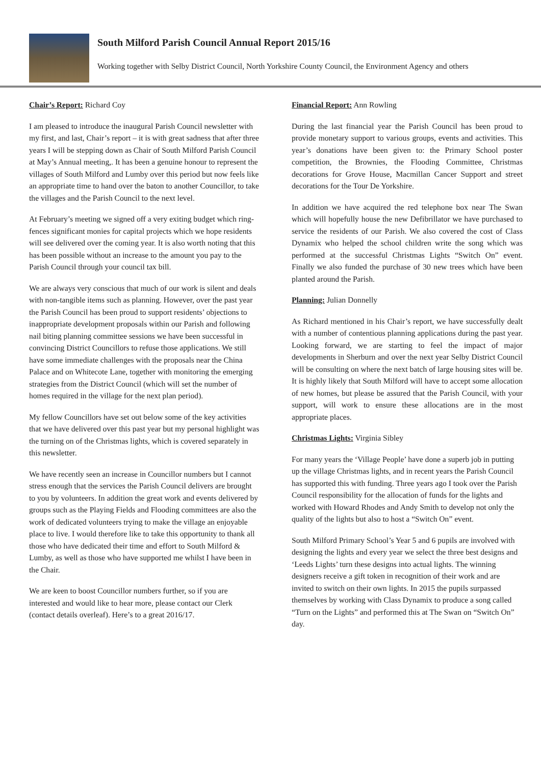South Milford Parish Council Annual Report 2015/16
Working together with Selby District Council, North Yorkshire County Council, the Environment Agency and others
Chair’s Report: Richard Coy
I am pleased to introduce the inaugural Parish Council newsletter with my first, and last, Chair’s report – it is with great sadness that after three years I will be stepping down as Chair of South Milford Parish Council at May’s Annual meeting,. It has been a genuine honour to represent the villages of South Milford and Lumby over this period but now feels like an appropriate time to hand over the baton to another Councillor, to take the villages and the Parish Council to the next level.
At February’s meeting we signed off a very exiting budget which ring-fences significant monies for capital projects which we hope residents will see delivered over the coming year. It is also worth noting that this has been possible without an increase to the amount you pay to the Parish Council through your council tax bill.
We are always very conscious that much of our work is silent and deals with non-tangible items such as planning. However, over the past year the Parish Council has been proud to support residents’ objections to inappropriate development proposals within our Parish and following nail biting planning committee sessions we have been successful in convincing District Councillors to refuse those applications. We still have some immediate challenges with the proposals near the China Palace and on Whitecote Lane, together with monitoring the emerging strategies from the District Council (which will set the number of homes required in the village for the next plan period).
My fellow Councillors have set out below some of the key activities that we have delivered over this past year but my personal highlight was the turning on of the Christmas lights, which is covered separately in this newsletter.
We have recently seen an increase in Councillor numbers but I cannot stress enough that the services the Parish Council delivers are brought to you by volunteers. In addition the great work and events delivered by groups such as the Playing Fields and Flooding committees are also the work of dedicated volunteers trying to make the village an enjoyable place to live. I would therefore like to take this opportunity to thank all those who have dedicated their time and effort to South Milford & Lumby, as well as those who have supported me whilst I have been in the Chair.
We are keen to boost Councillor numbers further, so if you are interested and would like to hear more, please contact our Clerk (contact details overleaf). Here’s to a great 2016/17.
Financial Report: Ann Rowling
During the last financial year the Parish Council has been proud to provide monetary support to various groups, events and activities. This year’s donations have been given to: the Primary School poster competition, the Brownies, the Flooding Committee, Christmas decorations for Grove House, Macmillan Cancer Support and street decorations for the Tour De Yorkshire.
In addition we have acquired the red telephone box near The Swan which will hopefully house the new Defibrillator we have purchased to service the residents of our Parish. We also covered the cost of Class Dynamix who helped the school children write the song which was performed at the successful Christmas Lights “Switch On” event. Finally we also funded the purchase of 30 new trees which have been planted around the Parish.
Planning: Julian Donnelly
As Richard mentioned in his Chair’s report, we have successfully dealt with a number of contentious planning applications during the past year. Looking forward, we are starting to feel the impact of major developments in Sherburn and over the next year Selby District Council will be consulting on where the next batch of large housing sites will be. It is highly likely that South Milford will have to accept some allocation of new homes, but please be assured that the Parish Council, with your support, will work to ensure these allocations are in the most appropriate places.
Christmas Lights: Virginia Sibley
For many years the ‘Village People’ have done a superb job in putting up the village Christmas lights, and in recent years the Parish Council has supported this with funding. Three years ago I took over the Parish Council responsibility for the allocation of funds for the lights and worked with Howard Rhodes and Andy Smith to develop not only the quality of the lights but also to host a “Switch On” event.
South Milford Primary School’s Year 5 and 6 pupils are involved with designing the lights and every year we select the three best designs and ‘Leeds Lights’ turn these designs into actual lights. The winning designers receive a gift token in recognition of their work and are invited to switch on their own lights. In 2015 the pupils surpassed themselves by working with Class Dynamix to produce a song called “Turn on the Lights” and performed this at The Swan on “Switch On” day.